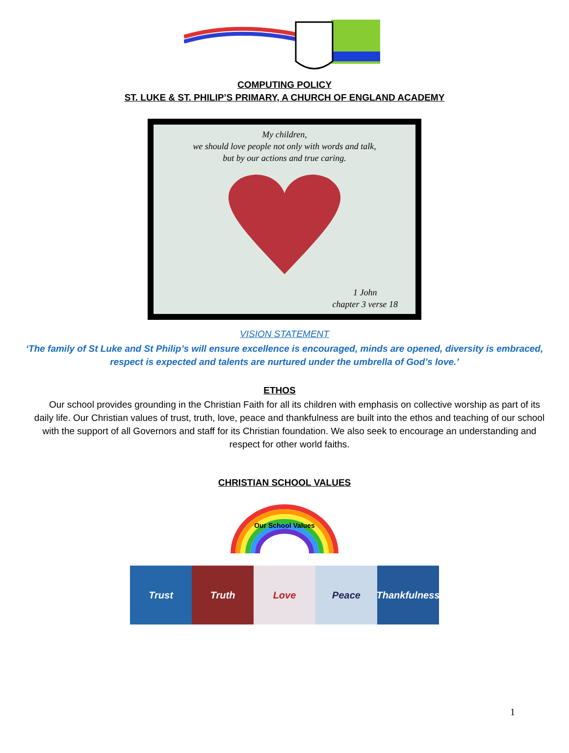COMPUTING POLICY
ST. LUKE & ST. PHILIP’S PRIMARY, A CHURCH OF ENGLAND ACADEMY
My children,
we should love people not only with words and talk,
but by our actions and true caring.
1 John
chapter 3 verse 18
VISION STATEMENT
‘The family of St Luke and St Philip’s will ensure excellence is encouraged, minds are opened, diversity is embraced, respect is expected and talents are nurtured under the umbrella of God’s love.’
ETHOS
Our school provides grounding in the Christian Faith for all its children with emphasis on collective worship as part of its daily life. Our Christian values of trust, truth, love, peace and thankfulness are built into the ethos and teaching of our school with the support of all Governors and staff for its Christian foundation. We also seek to encourage an understanding and respect for other world faiths.
CHRISTIAN SCHOOL VALUES
Our School Values
Trust Truth Love Peace Thankfulness
1